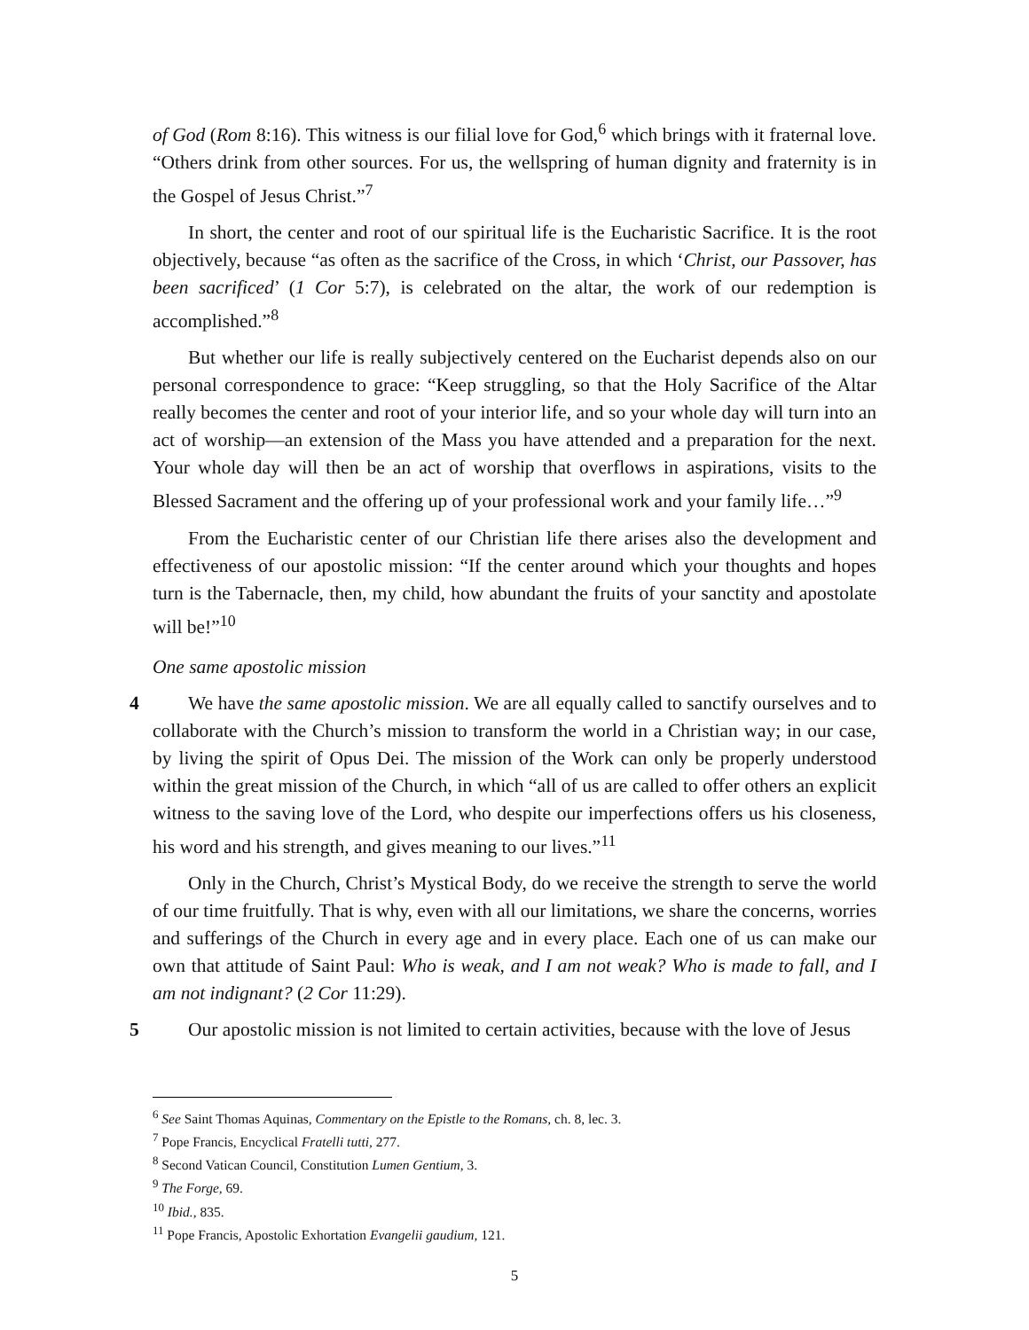of God (Rom 8:16). This witness is our filial love for God,<sup>6</sup> which brings with it fraternal love. “Others drink from other sources. For us, the wellspring of human dignity and fraternity is in the Gospel of Jesus Christ.”<sup>7</sup>
In short, the center and root of our spiritual life is the Eucharistic Sacrifice. It is the root objectively, because “as often as the sacrifice of the Cross, in which ‘Christ, our Passover, has been sacrificed’ (1 Cor 5:7), is celebrated on the altar, the work of our redemption is accomplished.”<sup>8</sup>
But whether our life is really subjectively centered on the Eucharist depends also on our personal correspondence to grace: “Keep struggling, so that the Holy Sacrifice of the Altar really becomes the center and root of your interior life, and so your whole day will turn into an act of worship—an extension of the Mass you have attended and a preparation for the next. Your whole day will then be an act of worship that overflows in aspirations, visits to the Blessed Sacrament and the offering up of your professional work and your family life…”<sup>9</sup>
From the Eucharistic center of our Christian life there arises also the development and effectiveness of our apostolic mission: “If the center around which your thoughts and hopes turn is the Tabernacle, then, my child, how abundant the fruits of your sanctity and apostolate will be!”<sup>10</sup>
One same apostolic mission
4 We have the same apostolic mission. We are all equally called to sanctify ourselves and to collaborate with the Church’s mission to transform the world in a Christian way; in our case, by living the spirit of Opus Dei. The mission of the Work can only be properly understood within the great mission of the Church, in which “all of us are called to offer others an explicit witness to the saving love of the Lord, who despite our imperfections offers us his closeness, his word and his strength, and gives meaning to our lives.”<sup>11</sup>
Only in the Church, Christ’s Mystical Body, do we receive the strength to serve the world of our time fruitfully. That is why, even with all our limitations, we share the concerns, worries and sufferings of the Church in every age and in every place. Each one of us can make our own that attitude of Saint Paul: Who is weak, and I am not weak? Who is made to fall, and I am not indignant? (2 Cor 11:29).
5 Our apostolic mission is not limited to certain activities, because with the love of Jesus
<sup>6</sup> See Saint Thomas Aquinas, Commentary on the Epistle to the Romans, ch. 8, lec. 3.
<sup>7</sup> Pope Francis, Encyclical Fratelli tutti, 277.
<sup>8</sup> Second Vatican Council, Constitution Lumen Gentium, 3.
<sup>9</sup> The Forge, 69.
<sup>10</sup> Ibid., 835.
<sup>11</sup> Pope Francis, Apostolic Exhortation Evangelii gaudium, 121.
5